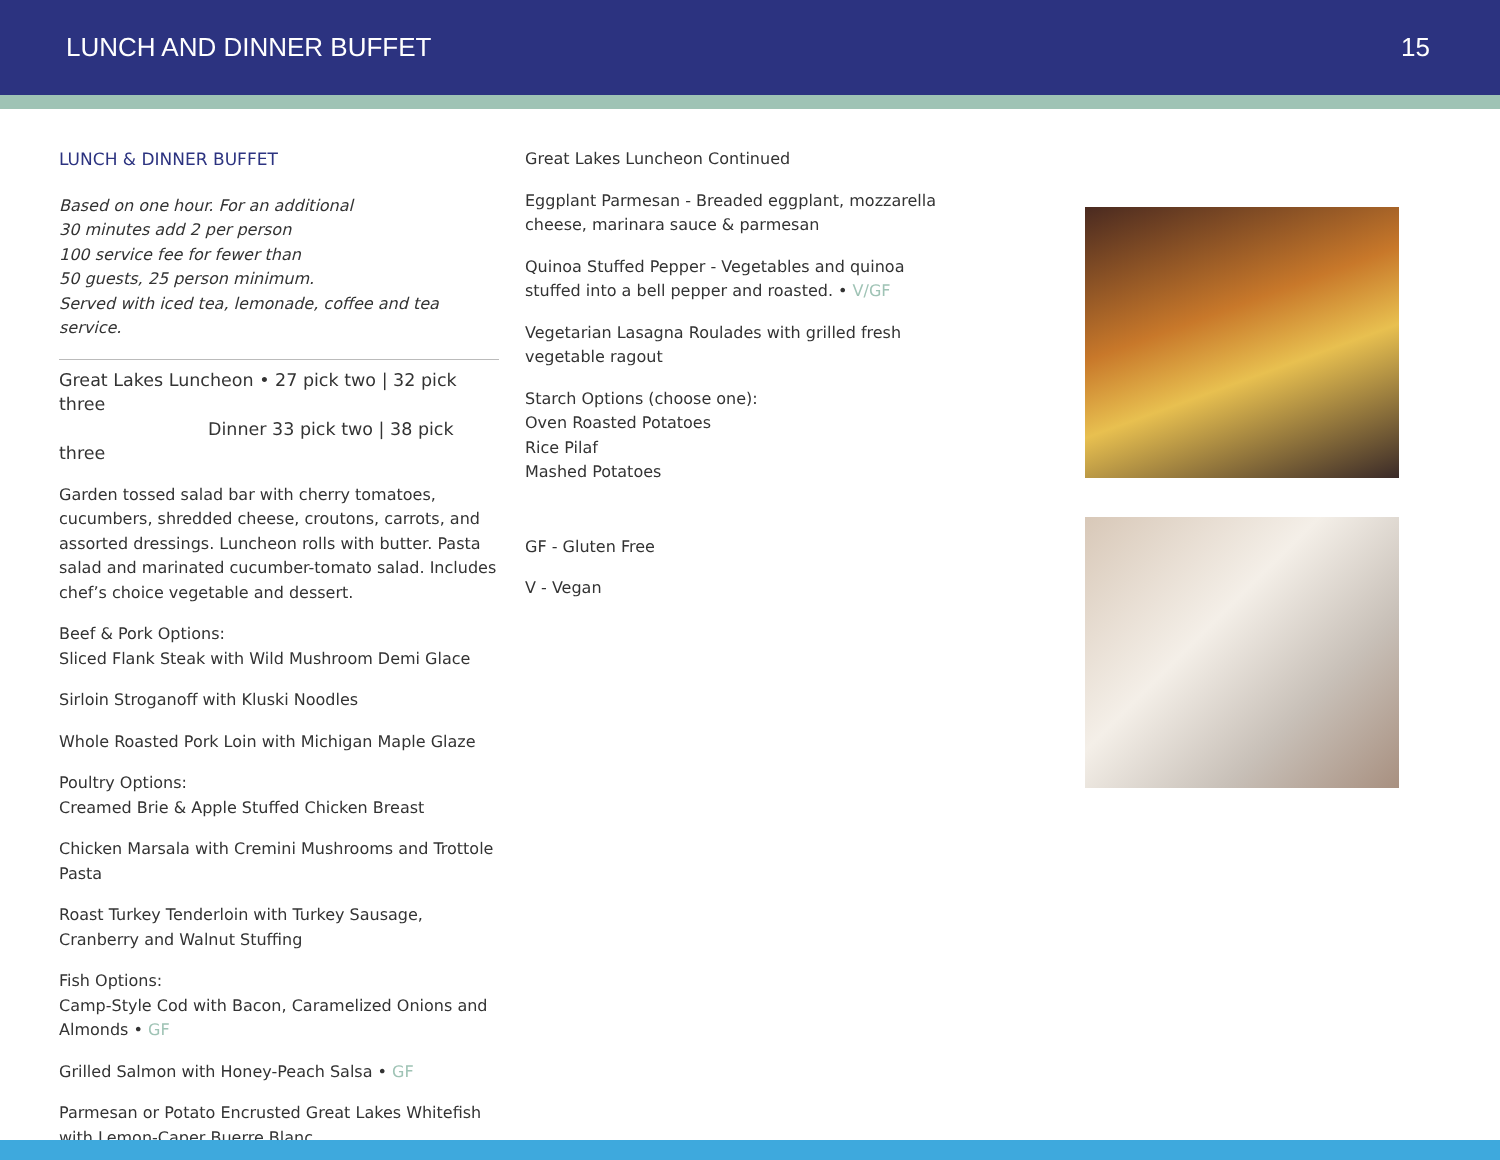LUNCH AND DINNER BUFFET 15
LUNCH & DINNER BUFFET
Based on one hour. For an additional
30 minutes add 2 per person
100 service fee for fewer than
50 guests, 25 person minimum.
Served with iced tea, lemonade, coffee and tea service.
Great Lakes Luncheon • 27 pick two | 32 pick three
Dinner 33 pick two | 38 pick three
Garden tossed salad bar with cherry tomatoes, cucumbers, shredded cheese, croutons, carrots, and assorted dressings. Luncheon rolls with butter. Pasta salad and marinated cucumber-tomato salad. Includes chef’s choice vegetable and dessert.
Beef & Pork Options:
Sliced Flank Steak with Wild Mushroom Demi Glace
Sirloin Stroganoff with Kluski Noodles
Whole Roasted Pork Loin with Michigan Maple Glaze
Poultry Options:
Creamed Brie & Apple Stuffed Chicken Breast
Chicken Marsala with Cremini Mushrooms and Trottole Pasta
Roast Turkey Tenderloin with Turkey Sausage, Cranberry and Walnut Stuffing
Fish Options:
Camp-Style Cod with Bacon, Caramelized Onions and Almonds • GF
Grilled Salmon with Honey-Peach Salsa • GF
Parmesan or Potato Encrusted Great Lakes Whitefish with Lemon-Caper Buerre Blanc
Great Lakes Luncheon Continued
Eggplant Parmesan - Breaded eggplant, mozzarella cheese, marinara sauce & parmesan
Quinoa Stuffed Pepper - Vegetables and quinoa stuffed into a bell pepper and roasted. • V/GF
Vegetarian Lasagna Roulades with grilled fresh vegetable ragout
Starch Options (choose one):
Oven Roasted Potatoes
Rice Pilaf
Mashed Potatoes
GF - Gluten Free
V - Vegan